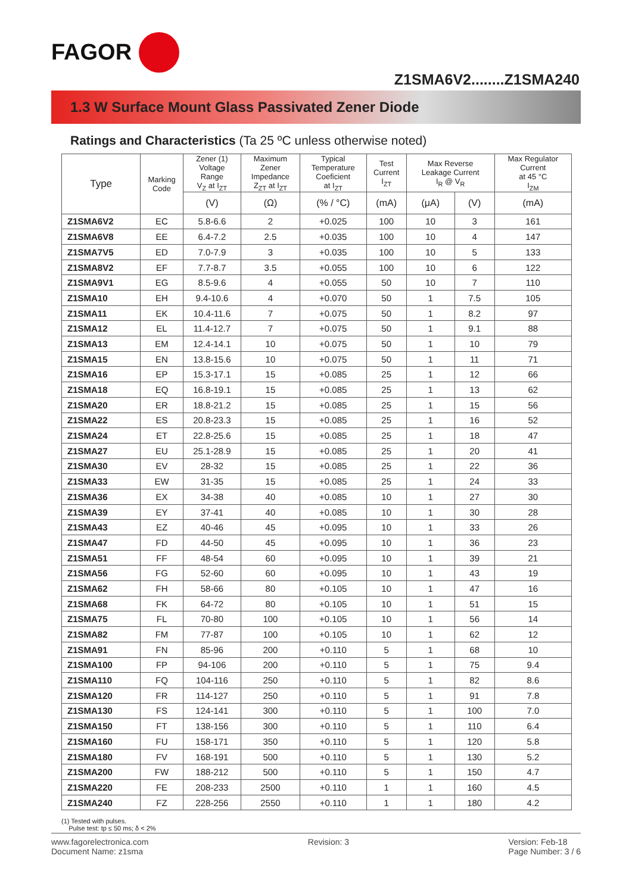FAGOR
Z1SMA6V2........Z1SMA240
1.3 W Surface Mount Glass Passivated Zener Diode
Ratings and Characteristics (Ta 25 ºC unless otherwise noted)
| Type | Marking Code | Zener (1) Voltage Range V<sub>Z</sub> at I<sub>ZT</sub> | Maximum Zener Impedance Z<sub>ZT</sub> at I<sub>ZT</sub> | Typical Temperature Coeficient at I<sub>ZT</sub> | Test Current I<sub>ZT</sub> | Max Reverse Leakage Current I<sub>R</sub> @ V<sub>R</sub> | | Max Regulator Current at 45 °C I<sub>ZM</sub> |
| --- | --- | --- | --- | --- | --- | --- | --- | --- |
| | | (V) | (Ω) | (% / °C) | (mA) | (μA) | (V) | (mA) |
| Z1SMA6V2 | EC | 5.8-6.6 | 2 | +0.025 | 100 | 10 | 3 | 161 |
| Z1SMA6V8 | EE | 6.4-7.2 | 2.5 | +0.035 | 100 | 10 | 4 | 147 |
| Z1SMA7V5 | ED | 7.0-7.9 | 3 | +0.035 | 100 | 10 | 5 | 133 |
| Z1SMA8V2 | EF | 7.7-8.7 | 3.5 | +0.055 | 100 | 10 | 6 | 122 |
| Z1SMA9V1 | EG | 8.5-9.6 | 4 | +0.055 | 50 | 10 | 7 | 110 |
| Z1SMA10 | EH | 9.4-10.6 | 4 | +0.070 | 50 | 1 | 7.5 | 105 |
| Z1SMA11 | EK | 10.4-11.6 | 7 | +0.075 | 50 | 1 | 8.2 | 97 |
| Z1SMA12 | EL | 11.4-12.7 | 7 | +0.075 | 50 | 1 | 9.1 | 88 |
| Z1SMA13 | EM | 12.4-14.1 | 10 | +0.075 | 50 | 1 | 10 | 79 |
| Z1SMA15 | EN | 13.8-15.6 | 10 | +0.075 | 50 | 1 | 11 | 71 |
| Z1SMA16 | EP | 15.3-17.1 | 15 | +0.085 | 25 | 1 | 12 | 66 |
| Z1SMA18 | EQ | 16.8-19.1 | 15 | +0.085 | 25 | 1 | 13 | 62 |
| Z1SMA20 | ER | 18.8-21.2 | 15 | +0.085 | 25 | 1 | 15 | 56 |
| Z1SMA22 | ES | 20.8-23.3 | 15 | +0.085 | 25 | 1 | 16 | 52 |
| Z1SMA24 | ET | 22.8-25.6 | 15 | +0.085 | 25 | 1 | 18 | 47 |
| Z1SMA27 | EU | 25.1-28.9 | 15 | +0.085 | 25 | 1 | 20 | 41 |
| Z1SMA30 | EV | 28-32 | 15 | +0.085 | 25 | 1 | 22 | 36 |
| Z1SMA33 | EW | 31-35 | 15 | +0.085 | 25 | 1 | 24 | 33 |
| Z1SMA36 | EX | 34-38 | 40 | +0.085 | 10 | 1 | 27 | 30 |
| Z1SMA39 | EY | 37-41 | 40 | +0.085 | 10 | 1 | 30 | 28 |
| Z1SMA43 | EZ | 40-46 | 45 | +0.095 | 10 | 1 | 33 | 26 |
| Z1SMA47 | FD | 44-50 | 45 | +0.095 | 10 | 1 | 36 | 23 |
| Z1SMA51 | FF | 48-54 | 60 | +0.095 | 10 | 1 | 39 | 21 |
| Z1SMA56 | FG | 52-60 | 60 | +0.095 | 10 | 1 | 43 | 19 |
| Z1SMA62 | FH | 58-66 | 80 | +0.105 | 10 | 1 | 47 | 16 |
| Z1SMA68 | FK | 64-72 | 80 | +0.105 | 10 | 1 | 51 | 15 |
| Z1SMA75 | FL | 70-80 | 100 | +0.105 | 10 | 1 | 56 | 14 |
| Z1SMA82 | FM | 77-87 | 100 | +0.105 | 10 | 1 | 62 | 12 |
| Z1SMA91 | FN | 85-96 | 200 | +0.110 | 5 | 1 | 68 | 10 |
| Z1SMA100 | FP | 94-106 | 200 | +0.110 | 5 | 1 | 75 | 9.4 |
| Z1SMA110 | FQ | 104-116 | 250 | +0.110 | 5 | 1 | 82 | 8.6 |
| Z1SMA120 | FR | 114-127 | 250 | +0.110 | 5 | 1 | 91 | 7.8 |
| Z1SMA130 | FS | 124-141 | 300 | +0.110 | 5 | 1 | 100 | 7.0 |
| Z1SMA150 | FT | 138-156 | 300 | +0.110 | 5 | 1 | 110 | 6.4 |
| Z1SMA160 | FU | 158-171 | 350 | +0.110 | 5 | 1 | 120 | 5.8 |
| Z1SMA180 | FV | 168-191 | 500 | +0.110 | 5 | 1 | 130 | 5.2 |
| Z1SMA200 | FW | 188-212 | 500 | +0.110 | 5 | 1 | 150 | 4.7 |
| Z1SMA220 | FE | 208-233 | 2500 | +0.110 | 1 | 1 | 160 | 4.5 |
| Z1SMA240 | FZ | 228-256 | 2550 | +0.110 | 1 | 1 | 180 | 4.2 |
(1) Tested with pulses.
Pulse test: tp ≤ 50 ms; δ < 2%
www.fagorelectronica.com
Document Name: z1sma
Revision: 3 Version: Feb-18
Page Number: 3 / 6